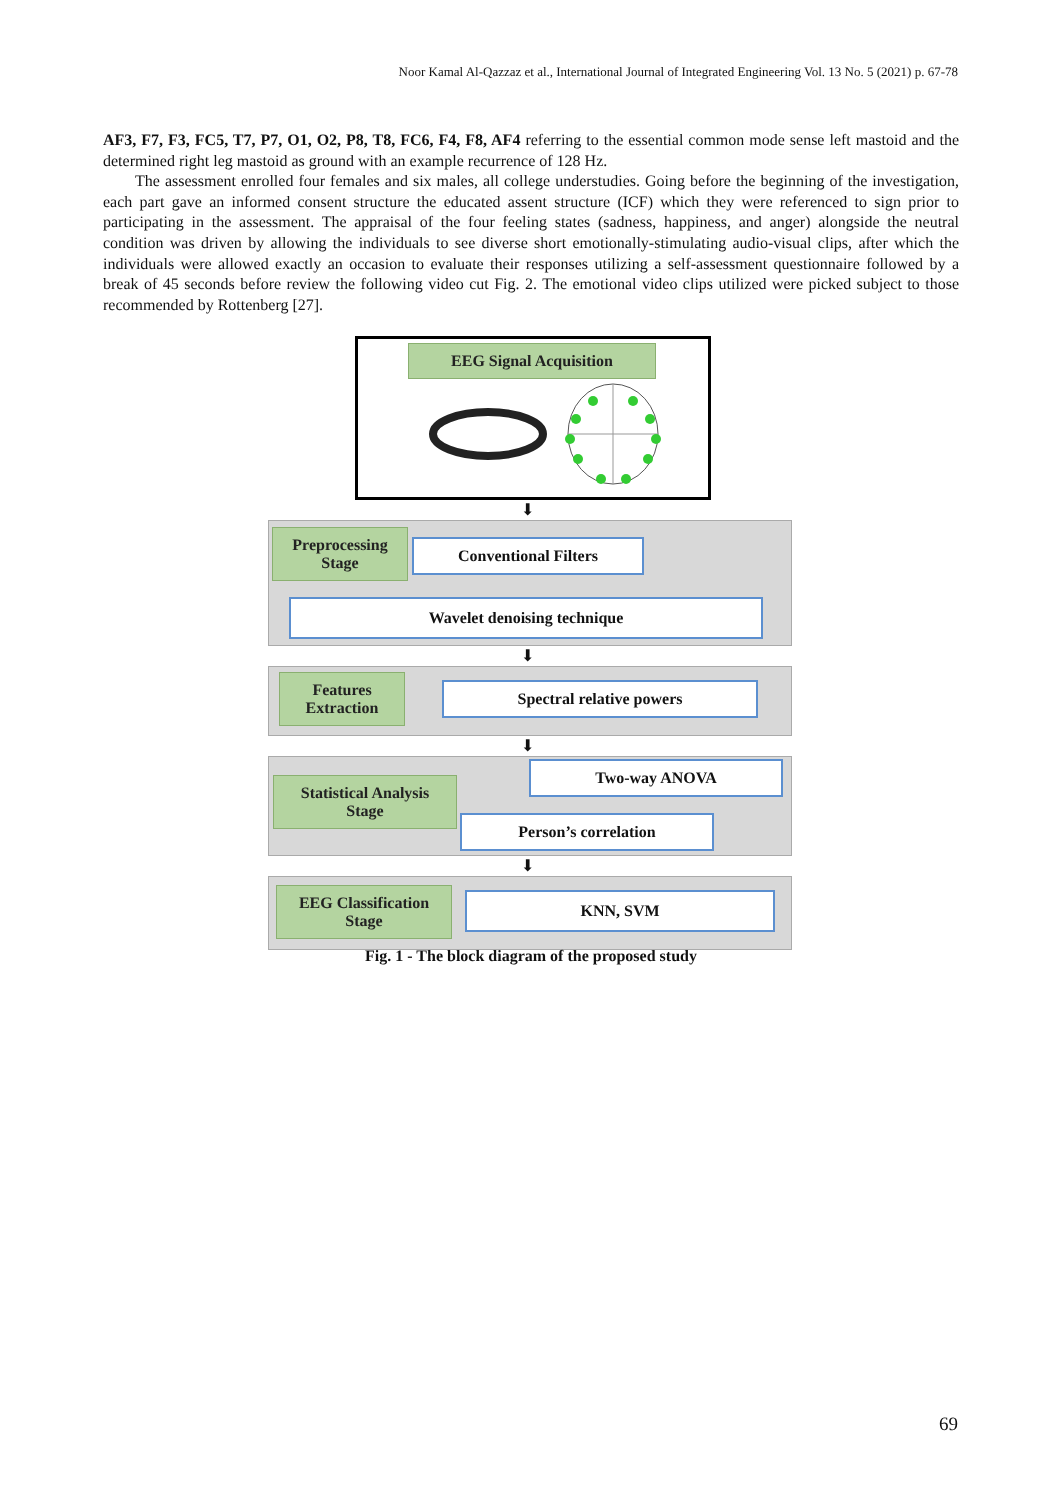Noor Kamal Al-Qazzaz et al., International Journal of Integrated Engineering Vol. 13 No. 5 (2021) p. 67-78
AF3, F7, F3, FC5, T7, P7, O1, O2, P8, T8, FC6, F4, F8, AF4 referring to the essential common mode sense left mastoid and the determined right leg mastoid as ground with an example recurrence of 128 Hz.
The assessment enrolled four females and six males, all college understudies. Going before the beginning of the investigation, each part gave an informed consent structure the educated assent structure (ICF) which they were referenced to sign prior to participating in the assessment. The appraisal of the four feeling states (sadness, happiness, and anger) alongside the neutral condition was driven by allowing the individuals to see diverse short emotionally-stimulating audio-visual clips, after which the individuals were allowed exactly an occasion to evaluate their responses utilizing a self-assessment questionnaire followed by a break of 45 seconds before review the following video cut Fig. 2. The emotional video clips utilized were picked subject to those recommended by Rottenberg [27].
EEG Signal Acquisition
⬇
Preprocessing
Stage
Conventional Filters
Wavelet denoising technique
⬇
Features
Extraction
Spectral relative powers
⬇
Statistical Analysis
Stage
Two-way ANOVA
Person’s correlation
⬇
EEG Classification
Stage
KNN, SVM
Fig. 1 - The block diagram of the proposed study
69